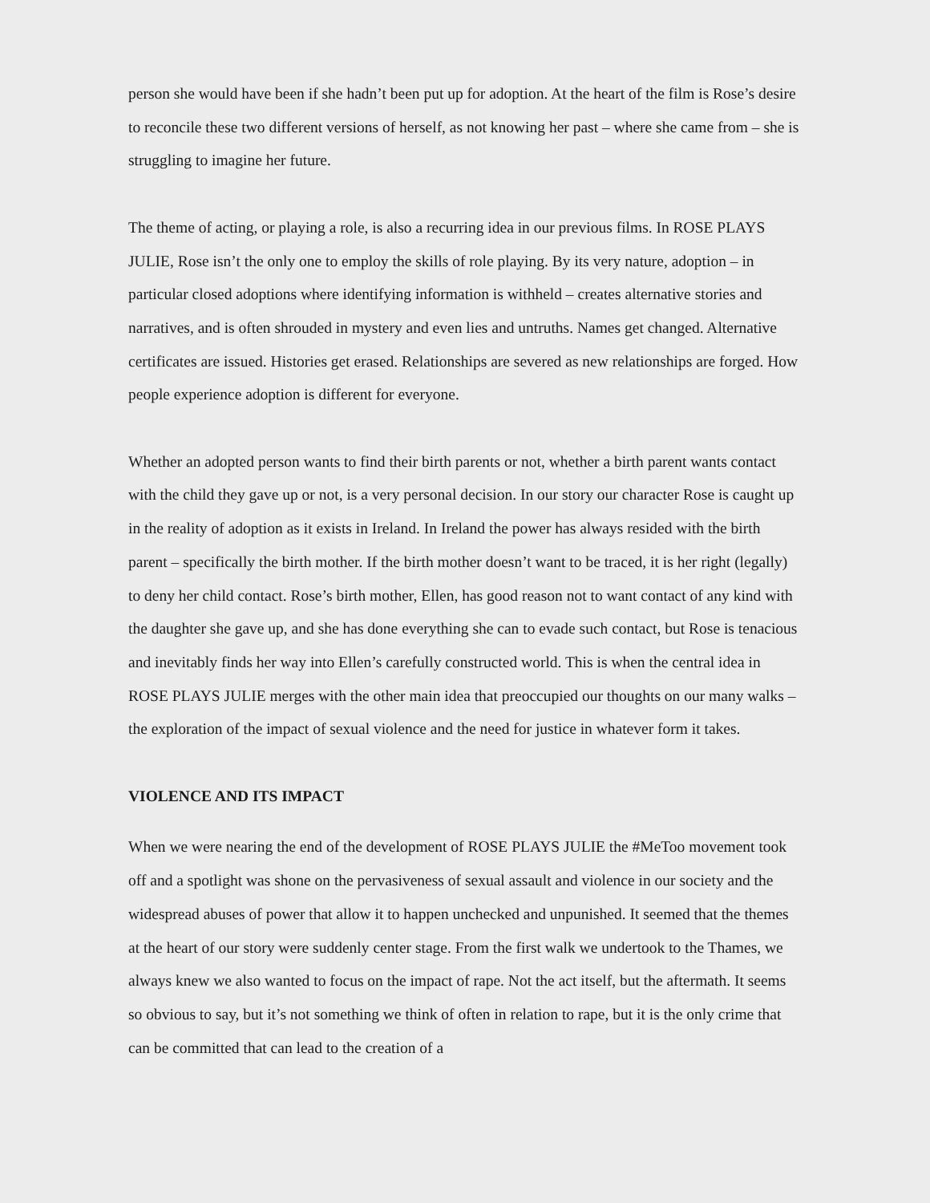person she would have been if she hadn’t been put up for adoption. At the heart of the film is Rose’s desire to reconcile these two different versions of herself, as not knowing her past – where she came from – she is struggling to imagine her future.
The theme of acting, or playing a role, is also a recurring idea in our previous films. In ROSE PLAYS JULIE, Rose isn’t the only one to employ the skills of role playing. By its very nature, adoption – in particular closed adoptions where identifying information is withheld – creates alternative stories and narratives, and is often shrouded in mystery and even lies and untruths. Names get changed. Alternative certificates are issued. Histories get erased. Relationships are severed as new relationships are forged. How people experience adoption is different for everyone.
Whether an adopted person wants to find their birth parents or not, whether a birth parent wants contact with the child they gave up or not, is a very personal decision. In our story our character Rose is caught up in the reality of adoption as it exists in Ireland. In Ireland the power has always resided with the birth parent – specifically the birth mother. If the birth mother doesn’t want to be traced, it is her right (legally) to deny her child contact. Rose’s birth mother, Ellen, has good reason not to want contact of any kind with the daughter she gave up, and she has done everything she can to evade such contact, but Rose is tenacious and inevitably finds her way into Ellen’s carefully constructed world. This is when the central idea in ROSE PLAYS JULIE merges with the other main idea that preoccupied our thoughts on our many walks – the exploration of the impact of sexual violence and the need for justice in whatever form it takes.
VIOLENCE AND ITS IMPACT
When we were nearing the end of the development of ROSE PLAYS JULIE the #MeToo movement took off and a spotlight was shone on the pervasiveness of sexual assault and violence in our society and the widespread abuses of power that allow it to happen unchecked and unpunished. It seemed that the themes at the heart of our story were suddenly center stage. From the first walk we undertook to the Thames, we always knew we also wanted to focus on the impact of rape. Not the act itself, but the aftermath. It seems so obvious to say, but it’s not something we think of often in relation to rape, but it is the only crime that can be committed that can lead to the creation of a